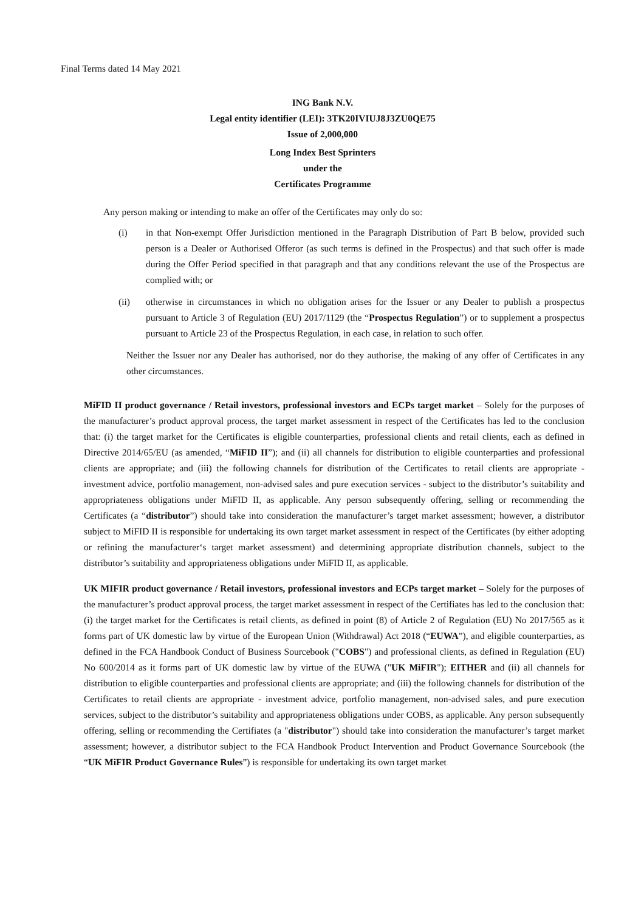Final Terms dated 14 May 2021
ING Bank N.V.
Legal entity identifier (LEI): 3TK20IVIUJ8J3ZU0QE75
Issue of 2,000,000
Long Index Best Sprinters
under the
Certificates Programme
Any person making or intending to make an offer of the Certificates may only do so:
(i) in that Non-exempt Offer Jurisdiction mentioned in the Paragraph Distribution of Part B below, provided such person is a Dealer or Authorised Offeror (as such terms is defined in the Prospectus) and that such offer is made during the Offer Period specified in that paragraph and that any conditions relevant the use of the Prospectus are complied with; or
(ii) otherwise in circumstances in which no obligation arises for the Issuer or any Dealer to publish a prospectus pursuant to Article 3 of Regulation (EU) 2017/1129 (the “Prospectus Regulation”) or to supplement a prospectus pursuant to Article 23 of the Prospectus Regulation, in each case, in relation to such offer.
Neither the Issuer nor any Dealer has authorised, nor do they authorise, the making of any offer of Certificates in any other circumstances.
MiFID II product governance / Retail investors, professional investors and ECPs target market – Solely for the purposes of the manufacturer’s product approval process, the target market assessment in respect of the Certificates has led to the conclusion that: (i) the target market for the Certificates is eligible counterparties, professional clients and retail clients, each as defined in Directive 2014/65/EU (as amended, “MiFID II”); and (ii) all channels for distribution to eligible counterparties and professional clients are appropriate; and (iii) the following channels for distribution of the Certificates to retail clients are appropriate - investment advice, portfolio management, non-advised sales and pure execution services - subject to the distributor’s suitability and appropriateness obligations under MiFID II, as applicable. Any person subsequently offering, selling or recommending the Certificates (a “distributor”) should take into consideration the manufacturer’s target market assessment; however, a distributor subject to MiFID II is responsible for undertaking its own target market assessment in respect of the Certificates (by either adopting or refining the manufacturer‘s target market assessment) and determining appropriate distribution channels, subject to the distributor’s suitability and appropriateness obligations under MiFID II, as applicable.
UK MIFIR product governance / Retail investors, professional investors and ECPs target market – Solely for the purposes of the manufacturer’s product approval process, the target market assessment in respect of the Certifiates has led to the conclusion that: (i) the target market for the Certificates is retail clients, as defined in point (8) of Article 2 of Regulation (EU) No 2017/565 as it forms part of UK domestic law by virtue of the European Union (Withdrawal) Act 2018 (“EUWA”), and eligible counterparties, as defined in the FCA Handbook Conduct of Business Sourcebook ("COBS") and professional clients, as defined in Regulation (EU) No 600/2014 as it forms part of UK domestic law by virtue of the EUWA ("UK MiFIR"); EITHER and (ii) all channels for distribution to eligible counterparties and professional clients are appropriate; and (iii) the following channels for distribution of the Certificates to retail clients are appropriate - investment advice, portfolio management, non-advised sales, and pure execution services, subject to the distributor’s suitability and appropriateness obligations under COBS, as applicable. Any person subsequently offering, selling or recommending the Certifiates (a "distributor") should take into consideration the manufacturer’s target market assessment; however, a distributor subject to the FCA Handbook Product Intervention and Product Governance Sourcebook (the “UK MiFIR Product Governance Rules”) is responsible for undertaking its own target market